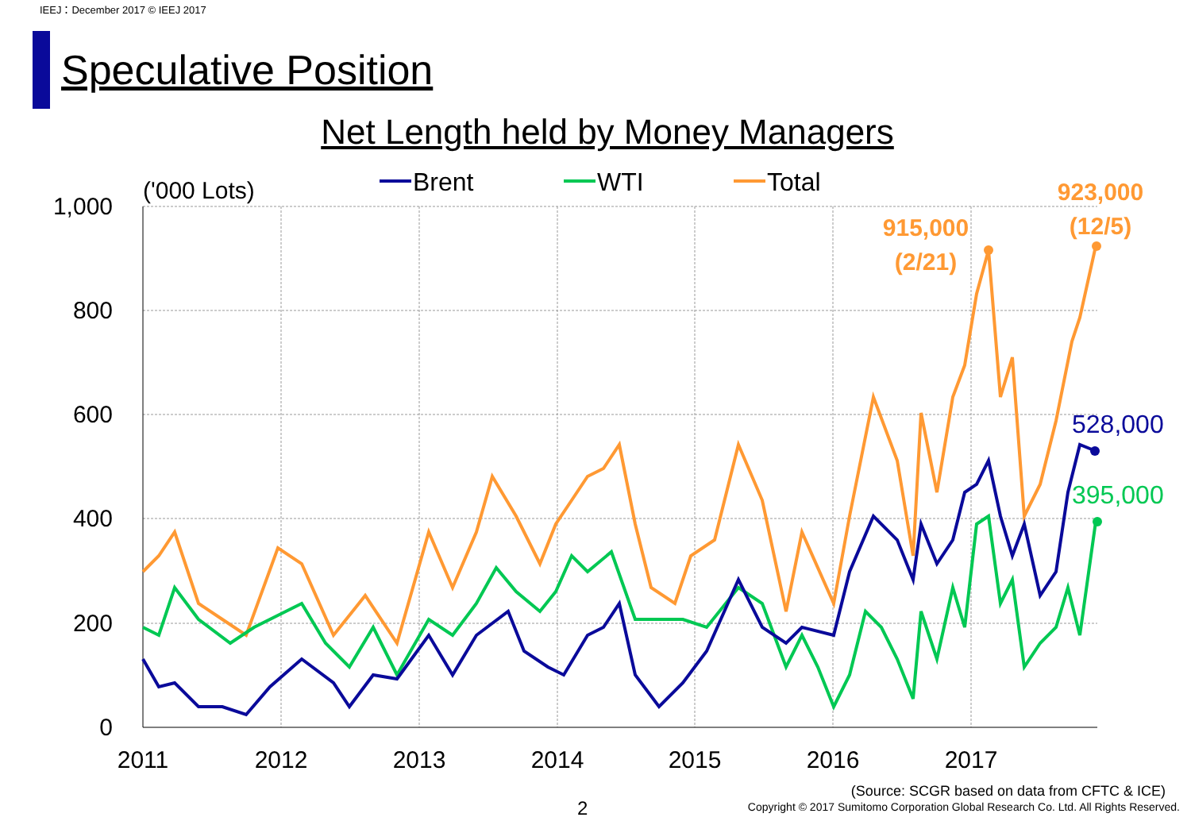IEEJ：December 2017 © IEEJ 2017
Speculative Position
Net Length held by Money Managers
1,000
800
600
400
200
0
2011
2012
2013
2014
2015
2016
2017
('000 Lots)
Brent
WTI
Total
915,000
(2/21)
923,000
(12/5)
528,000
395,000
(Source: SCGR based on data from CFTC & ICE)
2
Copyright © 2017 Sumitomo Corporation Global Research Co. Ltd. All Rights Reserved.